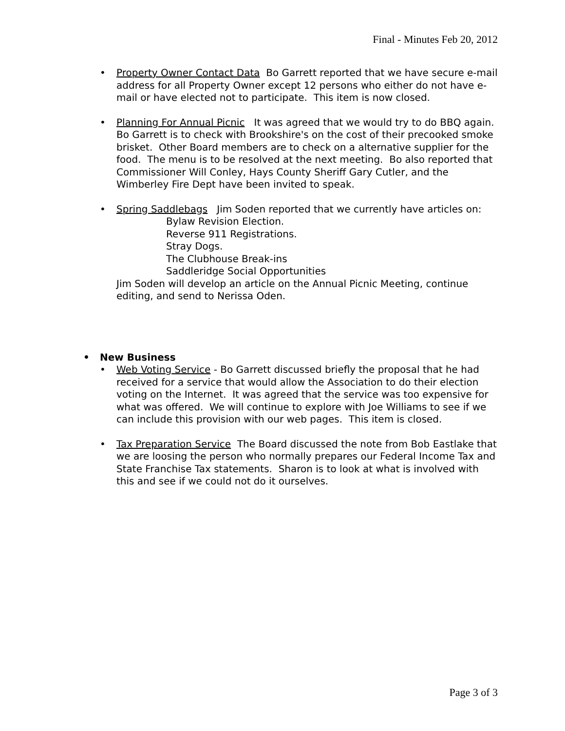Final - Minutes Feb 20, 2012
• Property Owner Contact Data Bo Garrett reported that we have secure e-mail address for all Property Owner except 12 persons who either do not have e-mail or have elected not to participate. This item is now closed.
• Planning For Annual Picnic It was agreed that we would try to do BBQ again. Bo Garrett is to check with Brookshire's on the cost of their precooked smoke brisket. Other Board members are to check on a alternative supplier for the food. The menu is to be resolved at the next meeting. Bo also reported that Commissioner Will Conley, Hays County Sheriff Gary Cutler, and the Wimberley Fire Dept have been invited to speak.
• Spring Saddlebags Jim Soden reported that we currently have articles on:
Bylaw Revision Election.
Reverse 911 Registrations.
Stray Dogs.
The Clubhouse Break-ins
Saddleridge Social Opportunities
Jim Soden will develop an article on the Annual Picnic Meeting, continue editing, and send to Nerissa Oden.
• New Business
• Web Voting Service - Bo Garrett discussed briefly the proposal that he had received for a service that would allow the Association to do their election voting on the Internet. It was agreed that the service was too expensive for what was offered. We will continue to explore with Joe Williams to see if we can include this provision with our web pages. This item is closed.
• Tax Preparation Service The Board discussed the note from Bob Eastlake that we are loosing the person who normally prepares our Federal Income Tax and State Franchise Tax statements. Sharon is to look at what is involved with this and see if we could not do it ourselves.
Page 3 of 3